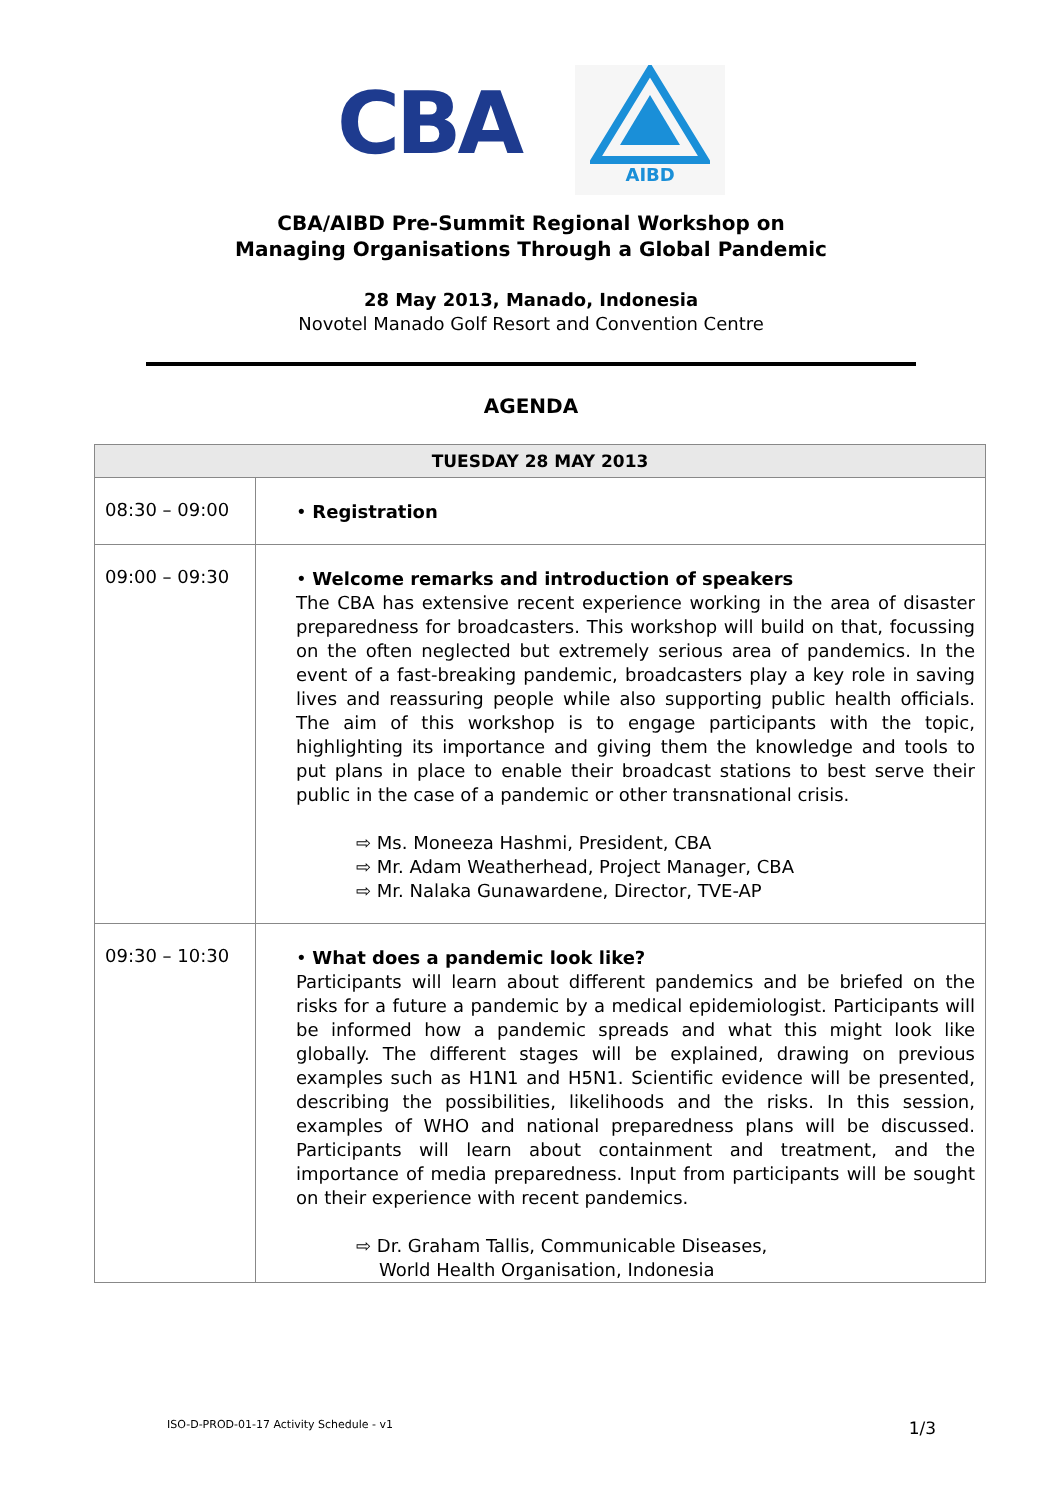CBA
AIBD
CBA/AIBD Pre-Summit Regional Workshop on
Managing Organisations Through a Global Pandemic
28 May 2013, Manado, Indonesia
Novotel Manado Golf Resort and Convention Centre
AGENDA
| TUESDAY 28 MAY 2013 | |
| --- | --- |
| 08:30 – 09:00 | • Registration |
| 09:00 – 09:30 | • Welcome remarks and introduction of speakers The CBA has extensive recent experience working in the area of disaster preparedness for broadcasters. This workshop will build on that, focussing on the often neglected but extremely serious area of pandemics. In the event of a fast-breaking pandemic, broadcasters play a key role in saving lives and reassuring people while also supporting public health officials. The aim of this workshop is to engage participants with the topic, highlighting its importance and giving them the knowledge and tools to put plans in place to enable their broadcast stations to best serve their public in the case of a pandemic or other transnational crisis. ⇨ Ms. Moneeza Hashmi, President, CBA ⇨ Mr. Adam Weatherhead, Project Manager, CBA ⇨ Mr. Nalaka Gunawardene, Director, TVE-AP |
| 09:30 – 10:30 | • What does a pandemic look like? Participants will learn about different pandemics and be briefed on the risks for a future a pandemic by a medical epidemiologist. Participants will be informed how a pandemic spreads and what this might look like globally. The different stages will be explained, drawing on previous examples such as H1N1 and H5N1. Scientific evidence will be presented, describing the possibilities, likelihoods and the risks. In this session, examples of WHO and national preparedness plans will be discussed. Participants will learn about containment and treatment, and the importance of media preparedness. Input from participants will be sought on their experience with recent pandemics. ⇨ Dr. Graham Tallis, Communicable Diseases, World Health Organisation, Indonesia |
ISO-D-PROD-01-17 Activity Schedule - v1 1/3